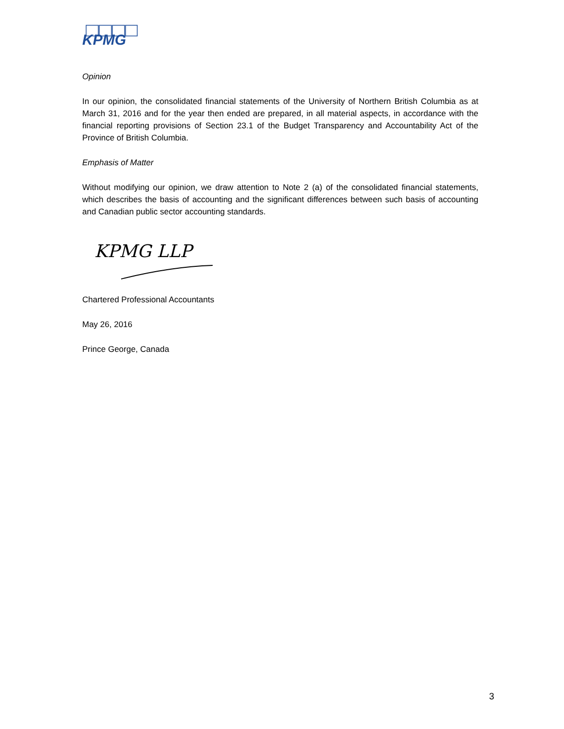KPMG
Opinion
In our opinion, the consolidated financial statements of the University of Northern British Columbia as at March 31, 2016 and for the year then ended are prepared, in all material aspects, in accordance with the financial reporting provisions of Section 23.1 of the Budget Transparency and Accountability Act of the Province of British Columbia.
Emphasis of Matter
Without modifying our opinion, we draw attention to Note 2 (a) of the consolidated financial statements, which describes the basis of accounting and the significant differences between such basis of accounting and Canadian public sector accounting standards.
KPMG LLP
Chartered Professional Accountants
May 26, 2016
Prince George, Canada
3